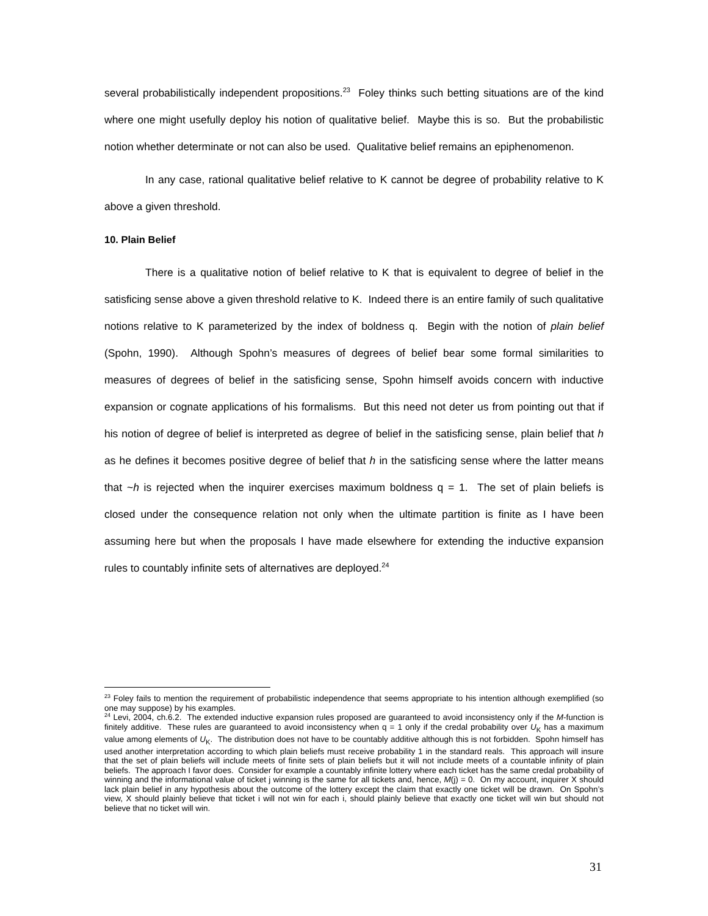several probabilistically independent propositions.<sup>23</sup> Foley thinks such betting situations are of the kind where one might usefully deploy his notion of qualitative belief. Maybe this is so. But the probabilistic notion whether determinate or not can also be used. Qualitative belief remains an epiphenomenon.
In any case, rational qualitative belief relative to K cannot be degree of probability relative to K above a given threshold.
10. Plain Belief
There is a qualitative notion of belief relative to K that is equivalent to degree of belief in the satisficing sense above a given threshold relative to K. Indeed there is an entire family of such qualitative notions relative to K parameterized by the index of boldness q. Begin with the notion of plain belief (Spohn, 1990). Although Spohn’s measures of degrees of belief bear some formal similarities to measures of degrees of belief in the satisficing sense, Spohn himself avoids concern with inductive expansion or cognate applications of his formalisms. But this need not deter us from pointing out that if his notion of degree of belief is interpreted as degree of belief in the satisficing sense, plain belief that h as he defines it becomes positive degree of belief that h in the satisficing sense where the latter means that ~h is rejected when the inquirer exercises maximum boldness q = 1. The set of plain beliefs is closed under the consequence relation not only when the ultimate partition is finite as I have been assuming here but when the proposals I have made elsewhere for extending the inductive expansion rules to countably infinite sets of alternatives are deployed.<sup>24</sup>
<sup>23</sup> Foley fails to mention the requirement of probabilistic independence that seems appropriate to his intention although exemplified (so one may suppose) by his examples.
<sup>24</sup> Levi, 2004, ch.6.2. The extended inductive expansion rules proposed are guaranteed to avoid inconsistency only if the M-function is finitely additive. These rules are guaranteed to avoid inconsistency when q = 1 only if the credal probability over U<sub>K</sub> has a maximum value among elements of U<sub>K</sub>. The distribution does not have to be countably additive although this is not forbidden. Spohn himself has used another interpretation according to which plain beliefs must receive probability 1 in the standard reals. This approach will insure that the set of plain beliefs will include meets of finite sets of plain beliefs but it will not include meets of a countable infinity of plain beliefs. The approach I favor does. Consider for example a countably infinite lottery where each ticket has the same credal probability of winning and the informational value of ticket j winning is the same for all tickets and, hence, M(j) = 0. On my account, inquirer X should lack plain belief in any hypothesis about the outcome of the lottery except the claim that exactly one ticket will be drawn. On Spohn’s view, X should plainly believe that ticket i will not win for each i, should plainly believe that exactly one ticket will win but should not believe that no ticket will win.
31